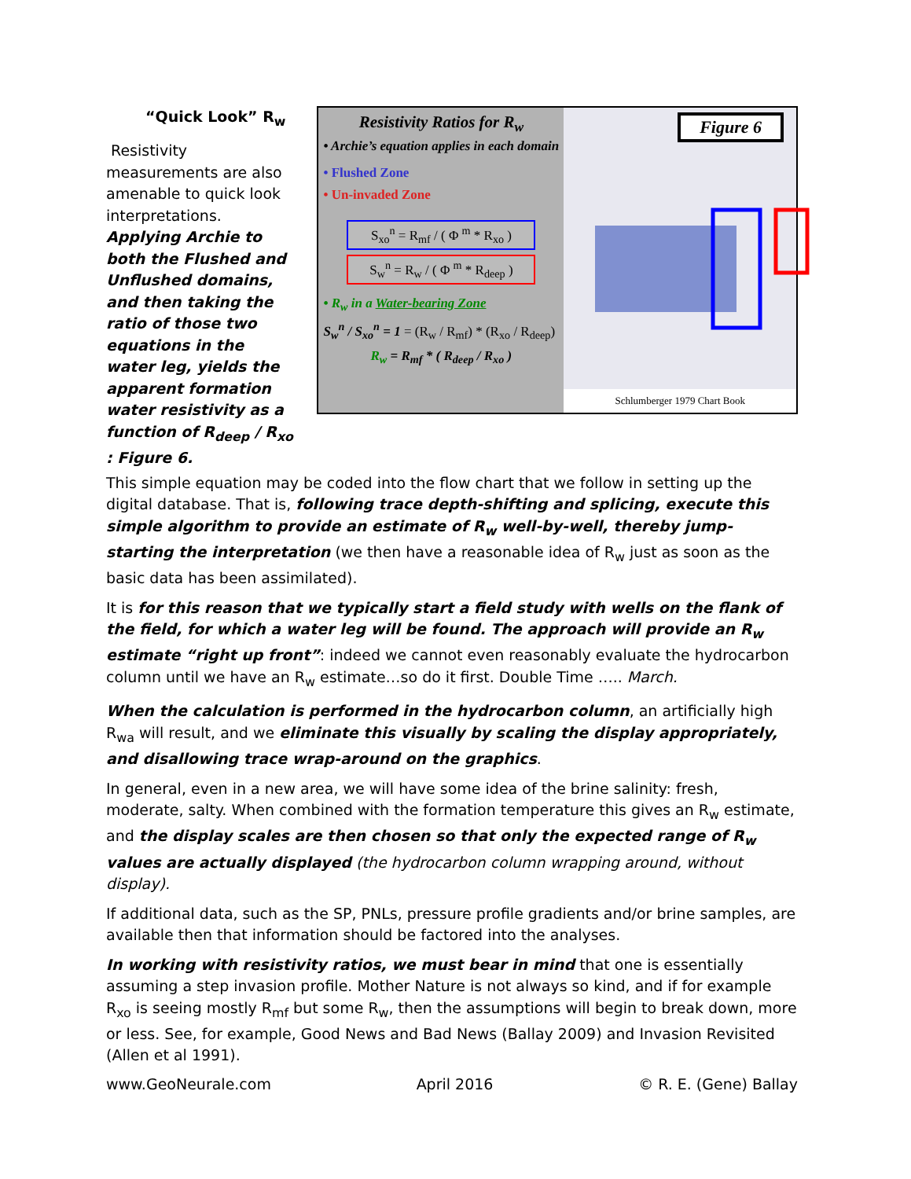“Quick Look” R<sub>w</sub>
Resistivity measurements are also amenable to quick look interpretations.
Applying Archie to both the Flushed and Unflushed domains, and then taking the ratio of those two equations in the water leg, yields the apparent formation water resistivity as a function of R<sub>deep</sub> / R<sub>xo</sub> : Figure 6.
Resistivity Ratios for R<sub>w</sub>
• Archie’s equation applies in each domain
• Flushed Zone
• Un-invaded Zone
S<sub>xo</sub><sup>n</sup> = R<sub>mf</sub> / ( Φ <sup>m</sup> * R<sub>xo</sub> )
S<sub>w</sub><sup>n</sup> = R<sub>w</sub> / ( Φ <sup>m</sup> * R<sub>deep</sub> )
• R<sub>w</sub> in a Water-bearing Zone
S<sub>w</sub><sup>n</sup> / S<sub>xo</sub><sup>n</sup> = 1 = (R<sub>w</sub> / R<sub>mf</sub>) * (R<sub>xo</sub> / R<sub>deep</sub>)
R<sub>w</sub> = R<sub>mf</sub> * ( R<sub>deep</sub> / R<sub>xo</sub> )
Figure 6
Schlumberger 1979 Chart Book
This simple equation may be coded into the flow chart that we follow in setting up the digital database. That is, following trace depth-shifting and splicing, execute this simple algorithm to provide an estimate of R<sub>w</sub> well-by-well, thereby jump-starting the interpretation (we then have a reasonable idea of R<sub>w</sub> just as soon as the basic data has been assimilated).
It is for this reason that we typically start a field study with wells on the flank of the field, for which a water leg will be found. The approach will provide an R<sub>w</sub> estimate “right up front”: indeed we cannot even reasonably evaluate the hydrocarbon column until we have an R<sub>w</sub> estimate…so do it first. Double Time ….. March.
When the calculation is performed in the hydrocarbon column, an artificially high R<sub>wa</sub> will result, and we eliminate this visually by scaling the display appropriately, and disallowing trace wrap-around on the graphics.
In general, even in a new area, we will have some idea of the brine salinity: fresh, moderate, salty. When combined with the formation temperature this gives an R<sub>w</sub> estimate, and the display scales are then chosen so that only the expected range of R<sub>w</sub> values are actually displayed (the hydrocarbon column wrapping around, without display).
If additional data, such as the SP, PNLs, pressure profile gradients and/or brine samples, are available then that information should be factored into the analyses.
In working with resistivity ratios, we must bear in mind that one is essentially assuming a step invasion profile. Mother Nature is not always so kind, and if for example R<sub>xo</sub> is seeing mostly R<sub>mf</sub> but some R<sub>w</sub>, then the assumptions will begin to break down, more or less. See, for example, Good News and Bad News (Ballay 2009) and Invasion Revisited (Allen et al 1991).
www.GeoNeurale.com April 2016 © R. E. (Gene) Ballay